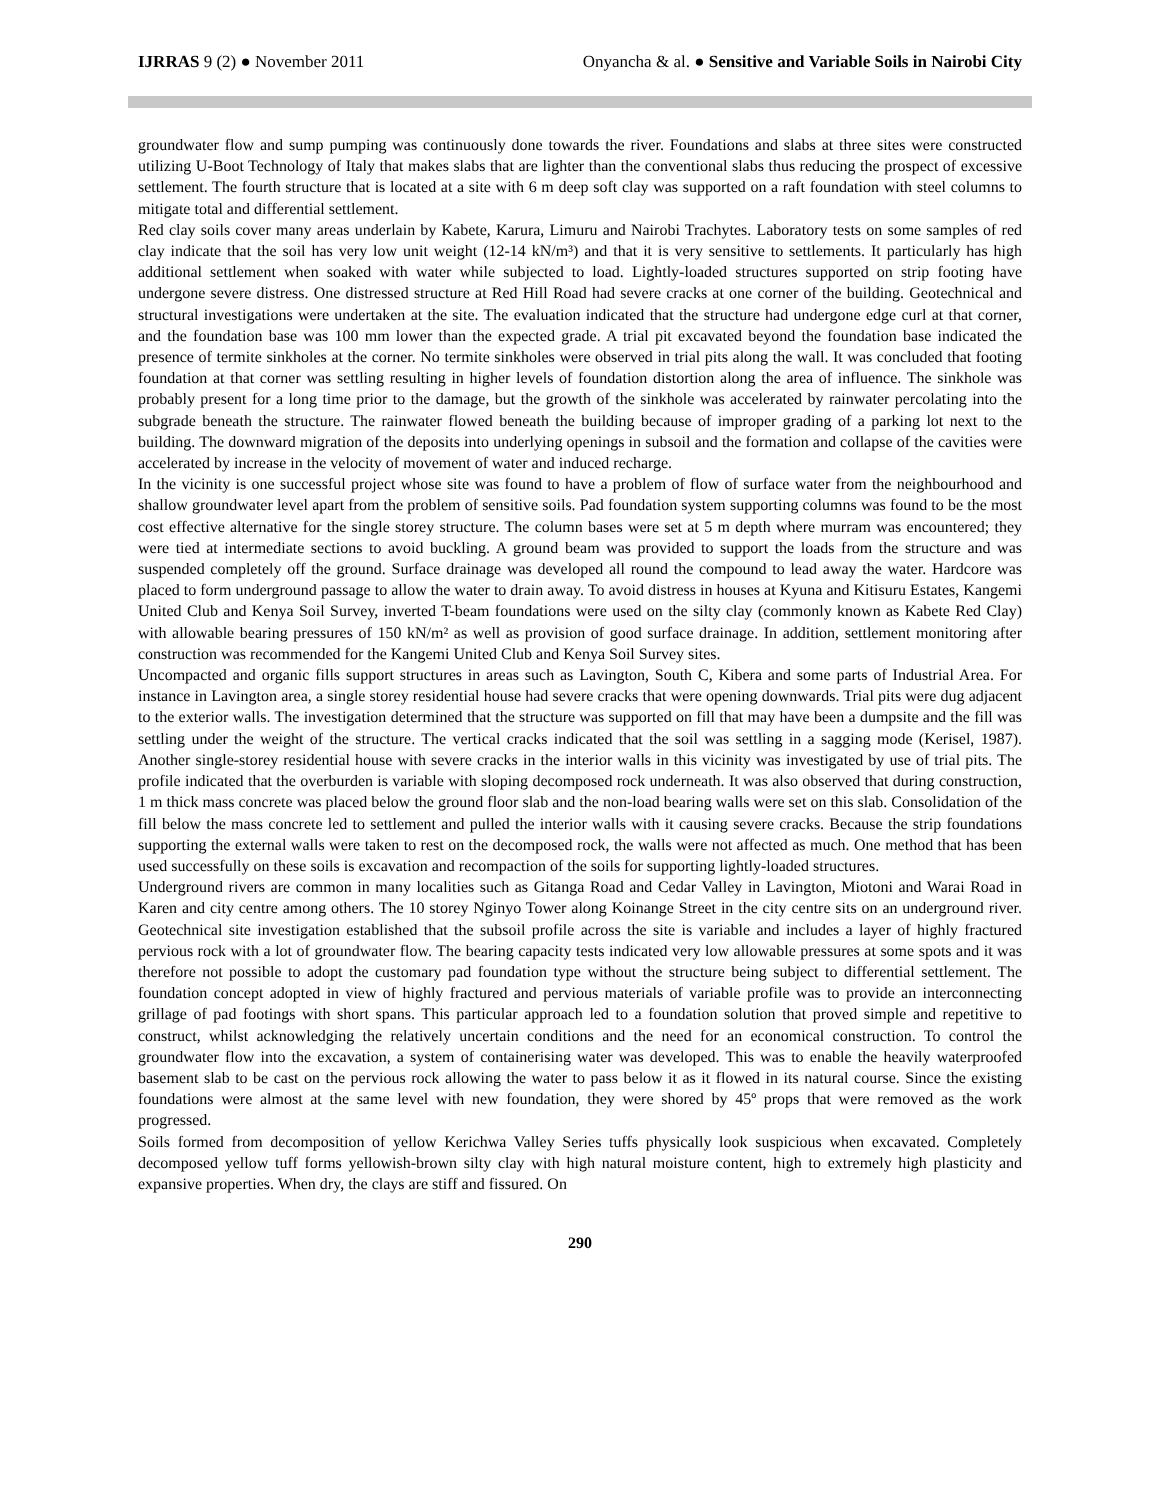IJRRAS 9 (2) ● November 2011 Onyancha & al. ● Sensitive and Variable Soils in Nairobi City
groundwater flow and sump pumping was continuously done towards the river. Foundations and slabs at three sites were constructed utilizing U-Boot Technology of Italy that makes slabs that are lighter than the conventional slabs thus reducing the prospect of excessive settlement. The fourth structure that is located at a site with 6 m deep soft clay was supported on a raft foundation with steel columns to mitigate total and differential settlement.
Red clay soils cover many areas underlain by Kabete, Karura, Limuru and Nairobi Trachytes. Laboratory tests on some samples of red clay indicate that the soil has very low unit weight (12-14 kN/m³) and that it is very sensitive to settlements. It particularly has high additional settlement when soaked with water while subjected to load. Lightly-loaded structures supported on strip footing have undergone severe distress. One distressed structure at Red Hill Road had severe cracks at one corner of the building. Geotechnical and structural investigations were undertaken at the site. The evaluation indicated that the structure had undergone edge curl at that corner, and the foundation base was 100 mm lower than the expected grade. A trial pit excavated beyond the foundation base indicated the presence of termite sinkholes at the corner. No termite sinkholes were observed in trial pits along the wall. It was concluded that footing foundation at that corner was settling resulting in higher levels of foundation distortion along the area of influence. The sinkhole was probably present for a long time prior to the damage, but the growth of the sinkhole was accelerated by rainwater percolating into the subgrade beneath the structure. The rainwater flowed beneath the building because of improper grading of a parking lot next to the building. The downward migration of the deposits into underlying openings in subsoil and the formation and collapse of the cavities were accelerated by increase in the velocity of movement of water and induced recharge.
In the vicinity is one successful project whose site was found to have a problem of flow of surface water from the neighbourhood and shallow groundwater level apart from the problem of sensitive soils. Pad foundation system supporting columns was found to be the most cost effective alternative for the single storey structure. The column bases were set at 5 m depth where murram was encountered; they were tied at intermediate sections to avoid buckling. A ground beam was provided to support the loads from the structure and was suspended completely off the ground. Surface drainage was developed all round the compound to lead away the water. Hardcore was placed to form underground passage to allow the water to drain away. To avoid distress in houses at Kyuna and Kitisuru Estates, Kangemi United Club and Kenya Soil Survey, inverted T-beam foundations were used on the silty clay (commonly known as Kabete Red Clay) with allowable bearing pressures of 150 kN/m² as well as provision of good surface drainage. In addition, settlement monitoring after construction was recommended for the Kangemi United Club and Kenya Soil Survey sites.
Uncompacted and organic fills support structures in areas such as Lavington, South C, Kibera and some parts of Industrial Area. For instance in Lavington area, a single storey residential house had severe cracks that were opening downwards. Trial pits were dug adjacent to the exterior walls. The investigation determined that the structure was supported on fill that may have been a dumpsite and the fill was settling under the weight of the structure. The vertical cracks indicated that the soil was settling in a sagging mode (Kerisel, 1987). Another single-storey residential house with severe cracks in the interior walls in this vicinity was investigated by use of trial pits. The profile indicated that the overburden is variable with sloping decomposed rock underneath. It was also observed that during construction, 1 m thick mass concrete was placed below the ground floor slab and the non-load bearing walls were set on this slab. Consolidation of the fill below the mass concrete led to settlement and pulled the interior walls with it causing severe cracks. Because the strip foundations supporting the external walls were taken to rest on the decomposed rock, the walls were not affected as much. One method that has been used successfully on these soils is excavation and recompaction of the soils for supporting lightly-loaded structures.
Underground rivers are common in many localities such as Gitanga Road and Cedar Valley in Lavington, Miotoni and Warai Road in Karen and city centre among others. The 10 storey Nginyo Tower along Koinange Street in the city centre sits on an underground river. Geotechnical site investigation established that the subsoil profile across the site is variable and includes a layer of highly fractured pervious rock with a lot of groundwater flow. The bearing capacity tests indicated very low allowable pressures at some spots and it was therefore not possible to adopt the customary pad foundation type without the structure being subject to differential settlement. The foundation concept adopted in view of highly fractured and pervious materials of variable profile was to provide an interconnecting grillage of pad footings with short spans. This particular approach led to a foundation solution that proved simple and repetitive to construct, whilst acknowledging the relatively uncertain conditions and the need for an economical construction. To control the groundwater flow into the excavation, a system of containerising water was developed. This was to enable the heavily waterproofed basement slab to be cast on the pervious rock allowing the water to pass below it as it flowed in its natural course. Since the existing foundations were almost at the same level with new foundation, they were shored by 45º props that were removed as the work progressed.
Soils formed from decomposition of yellow Kerichwa Valley Series tuffs physically look suspicious when excavated. Completely decomposed yellow tuff forms yellowish-brown silty clay with high natural moisture content, high to extremely high plasticity and expansive properties. When dry, the clays are stiff and fissured. On
290